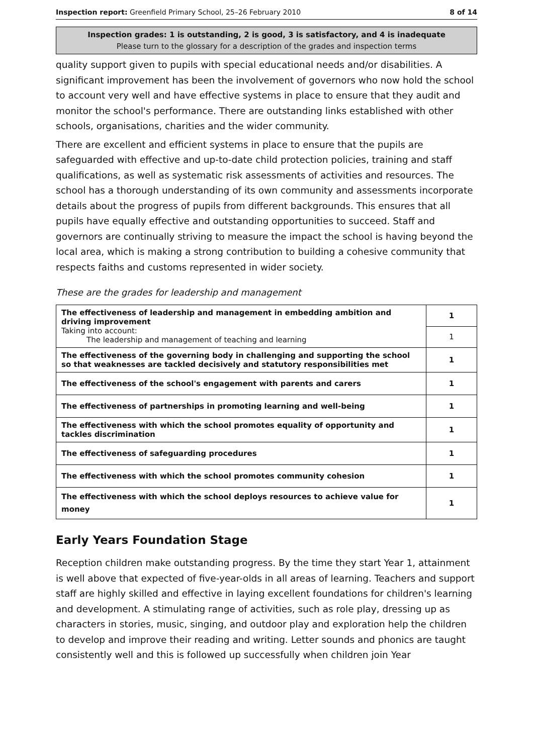Inspection report: Greenfield Primary School, 25–26 February 2010 8 of 14
Inspection grades: 1 is outstanding, 2 is good, 3 is satisfactory, and 4 is inadequate
Please turn to the glossary for a description of the grades and inspection terms
quality support given to pupils with special educational needs and/or disabilities. A significant improvement has been the involvement of governors who now hold the school to account very well and have effective systems in place to ensure that they audit and monitor the school's performance. There are outstanding links established with other schools, organisations, charities and the wider community.
There are excellent and efficient systems in place to ensure that the pupils are safeguarded with effective and up-to-date child protection policies, training and staff qualifications, as well as systematic risk assessments of activities and resources. The school has a thorough understanding of its own community and assessments incorporate details about the progress of pupils from different backgrounds. This ensures that all pupils have equally effective and outstanding opportunities to succeed. Staff and governors are continually striving to measure the impact the school is having beyond the local area, which is making a strong contribution to building a cohesive community that respects faiths and customs represented in wider society.
These are the grades for leadership and management
| The effectiveness of leadership and management in embedding ambition and driving improvement Taking into account: The leadership and management of teaching and learning | 1 |
| | 1 |
| The effectiveness of the governing body in challenging and supporting the school so that weaknesses are tackled decisively and statutory responsibilities met | 1 |
| The effectiveness of the school's engagement with parents and carers | 1 |
| The effectiveness of partnerships in promoting learning and well-being | 1 |
| The effectiveness with which the school promotes equality of opportunity and tackles discrimination | 1 |
| The effectiveness of safeguarding procedures | 1 |
| The effectiveness with which the school promotes community cohesion | 1 |
| The effectiveness with which the school deploys resources to achieve value for money | 1 |
Early Years Foundation Stage
Reception children make outstanding progress. By the time they start Year 1, attainment is well above that expected of five-year-olds in all areas of learning. Teachers and support staff are highly skilled and effective in laying excellent foundations for children's learning and development. A stimulating range of activities, such as role play, dressing up as characters in stories, music, singing, and outdoor play and exploration help the children to develop and improve their reading and writing. Letter sounds and phonics are taught consistently well and this is followed up successfully when children join Year